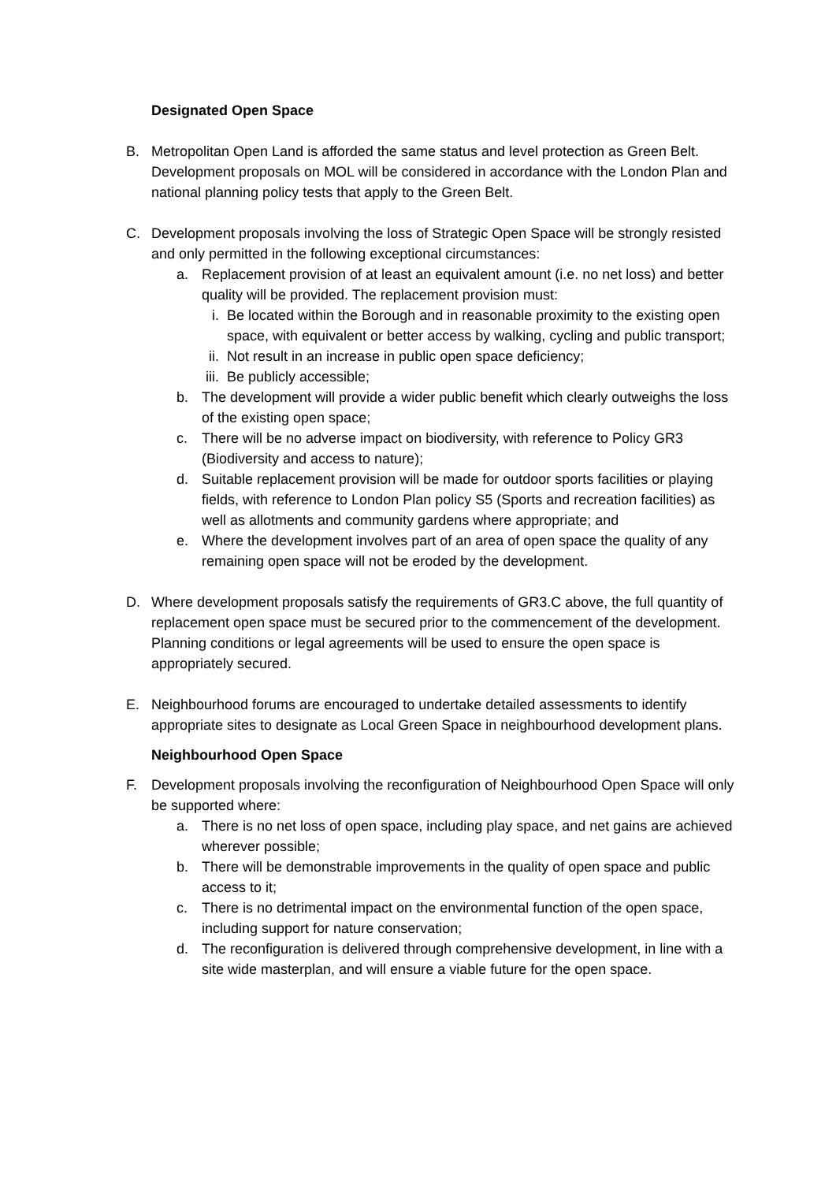Designated Open Space
B. Metropolitan Open Land is afforded the same status and level protection as Green Belt. Development proposals on MOL will be considered in accordance with the London Plan and national planning policy tests that apply to the Green Belt.
C. Development proposals involving the loss of Strategic Open Space will be strongly resisted and only permitted in the following exceptional circumstances:
a. Replacement provision of at least an equivalent amount (i.e. no net loss) and better quality will be provided. The replacement provision must:
i. Be located within the Borough and in reasonable proximity to the existing open space, with equivalent or better access by walking, cycling and public transport;
ii.
Not result in an increase in public open space deficiency;
iii.
Be publicly accessible;
b. The development will provide a wider public benefit which clearly outweighs the loss of the existing open space;
c. There will be no adverse impact on biodiversity, with reference to Policy GR3 (Biodiversity and access to nature);
d. Suitable replacement provision will be made for outdoor sports facilities or playing fields, with reference to London Plan policy S5 (Sports and recreation facilities) as well as allotments and community gardens where appropriate; and
e. Where the development involves part of an area of open space the quality of any remaining open space will not be eroded by the development.
D. Where development proposals satisfy the requirements of GR3.C above, the full quantity of replacement open space must be secured prior to the commencement of the development. Planning conditions or legal agreements will be used to ensure the open space is appropriately secured.
E. Neighbourhood forums are encouraged to undertake detailed assessments to identify appropriate sites to designate as Local Green Space in neighbourhood development plans.
Neighbourhood Open Space
F. Development proposals involving the reconfiguration of Neighbourhood Open Space will only be supported where:
a. There is no net loss of open space, including play space, and net gains are achieved wherever possible;
b. There will be demonstrable improvements in the quality of open space and public access to it;
c. There is no detrimental impact on the environmental function of the open space, including support for nature conservation;
d. The reconfiguration is delivered through comprehensive development, in line with a site wide masterplan, and will ensure a viable future for the open space.